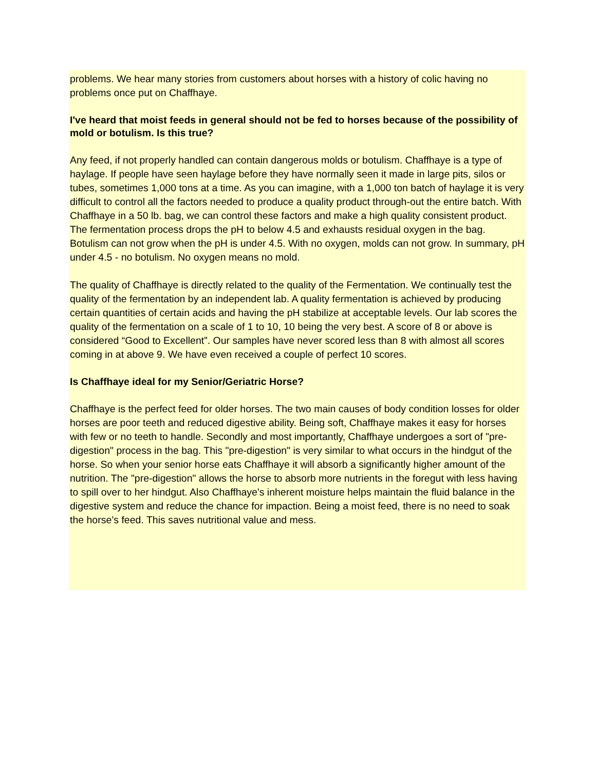problems. We hear many stories from customers about horses with a history of colic having no problems once put on Chaffhaye.
I've heard that moist feeds in general should not be fed to horses because of the possibility of mold or botulism. Is this true?
Any feed, if not properly handled can contain dangerous molds or botulism. Chaffhaye is a type of haylage. If people have seen haylage before they have normally seen it made in large pits, silos or tubes, sometimes 1,000 tons at a time. As you can imagine, with a 1,000 ton batch of haylage it is very difficult to control all the factors needed to produce a quality product through-out the entire batch. With Chaffhaye in a 50 lb. bag, we can control these factors and make a high quality consistent product. The fermentation process drops the pH to below 4.5 and exhausts residual oxygen in the bag. Botulism can not grow when the pH is under 4.5. With no oxygen, molds can not grow. In summary, pH under 4.5 - no botulism. No oxygen means no mold.
The quality of Chaffhaye is directly related to the quality of the Fermentation. We continually test the quality of the fermentation by an independent lab. A quality fermentation is achieved by producing certain quantities of certain acids and having the pH stabilize at acceptable levels. Our lab scores the quality of the fermentation on a scale of 1 to 10, 10 being the very best. A score of 8 or above is considered “Good to Excellent”. Our samples have never scored less than 8 with almost all scores coming in at above 9. We have even received a couple of perfect 10 scores.
Is Chaffhaye ideal for my Senior/Geriatric Horse?
Chaffhaye is the perfect feed for older horses. The two main causes of body condition losses for older horses are poor teeth and reduced digestive ability. Being soft, Chaffhaye makes it easy for horses with few or no teeth to handle. Secondly and most importantly, Chaffhaye undergoes a sort of "pre-digestion" process in the bag. This "pre-digestion" is very similar to what occurs in the hindgut of the horse. So when your senior horse eats Chaffhaye it will absorb a significantly higher amount of the nutrition. The "pre-digestion" allows the horse to absorb more nutrients in the foregut with less having to spill over to her hindgut. Also Chaffhaye's inherent moisture helps maintain the fluid balance in the digestive system and reduce the chance for impaction. Being a moist feed, there is no need to soak the horse’s feed. This saves nutritional value and mess.